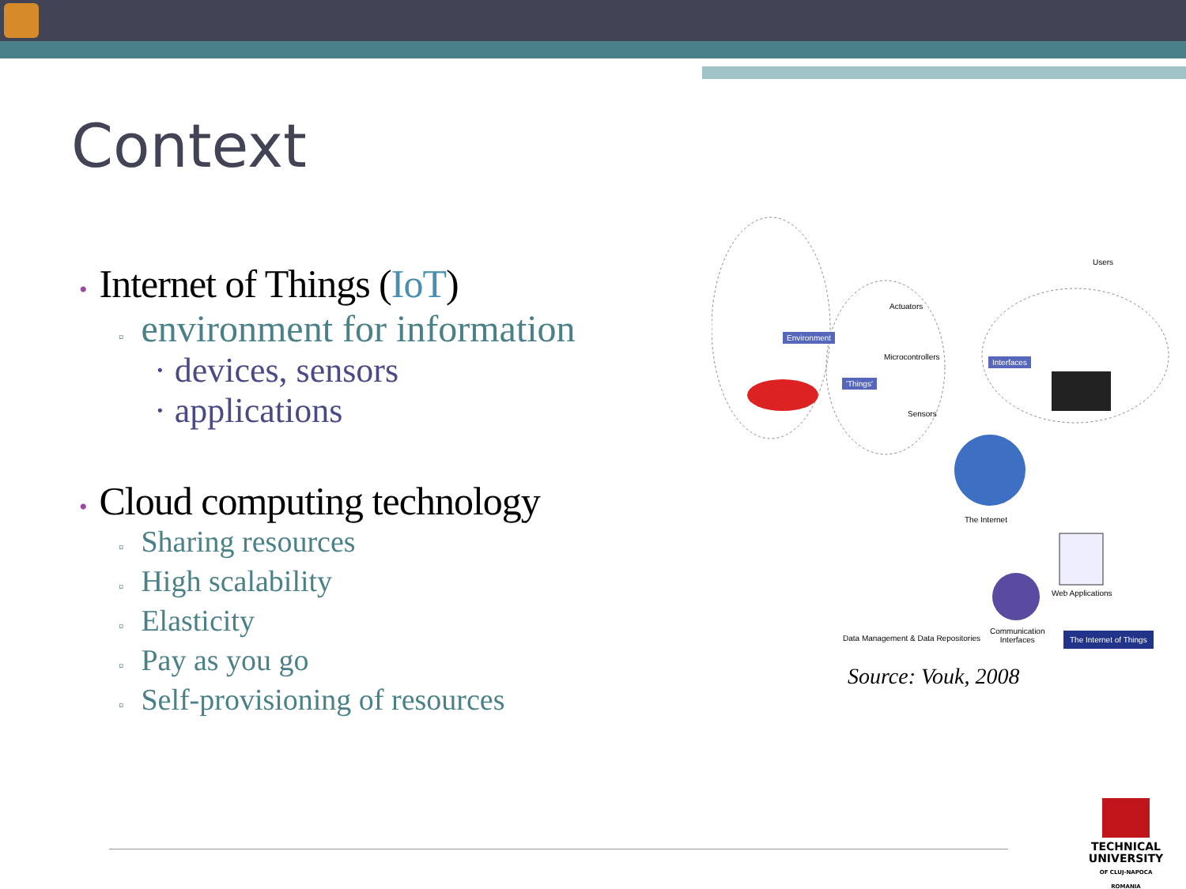Context
• Internet of Things (IoT)
▫ environment for information
· devices, sensors
· applications
• Cloud computing technology
▫ Sharing resources
▫ High scalability
▫ Elasticity
▫ Pay as you go
▫ Self-provisioning of resources
Actuators
Environment
Microcontrollers
'Things'
Sensors
Users
Interfaces
The Internet
Web Applications
Data Management & Data Repositories
Communication
Interfaces
The Internet of Things
Source: Vouk, 2008
TECHNICAL
UNIVERSITY
OF CLUJ-NAPOCA
ROMANIA